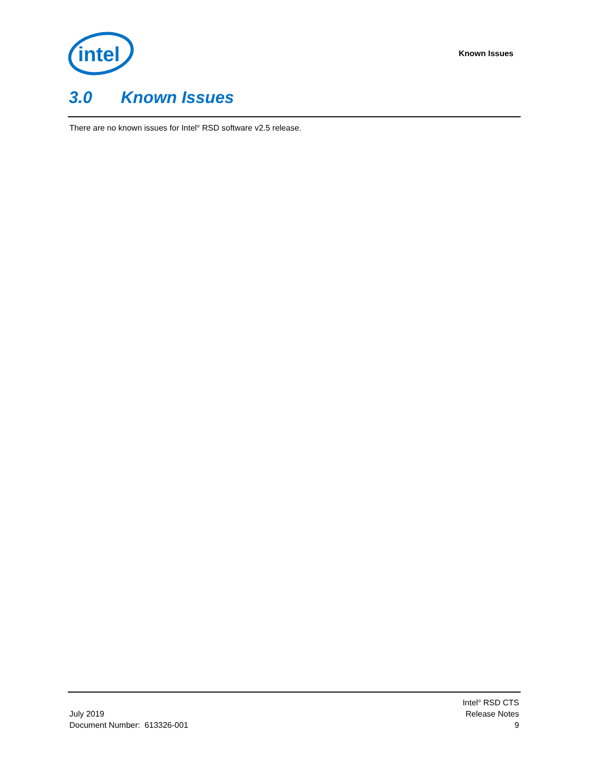intel
Known Issues
3.0 Known Issues
There are no known issues for Intel<sup>®</sup> RSD software v2.5 release.
July 2019
Document Number: 613326-001
Intel<sup>®</sup> RSD CTS
Release Notes
9